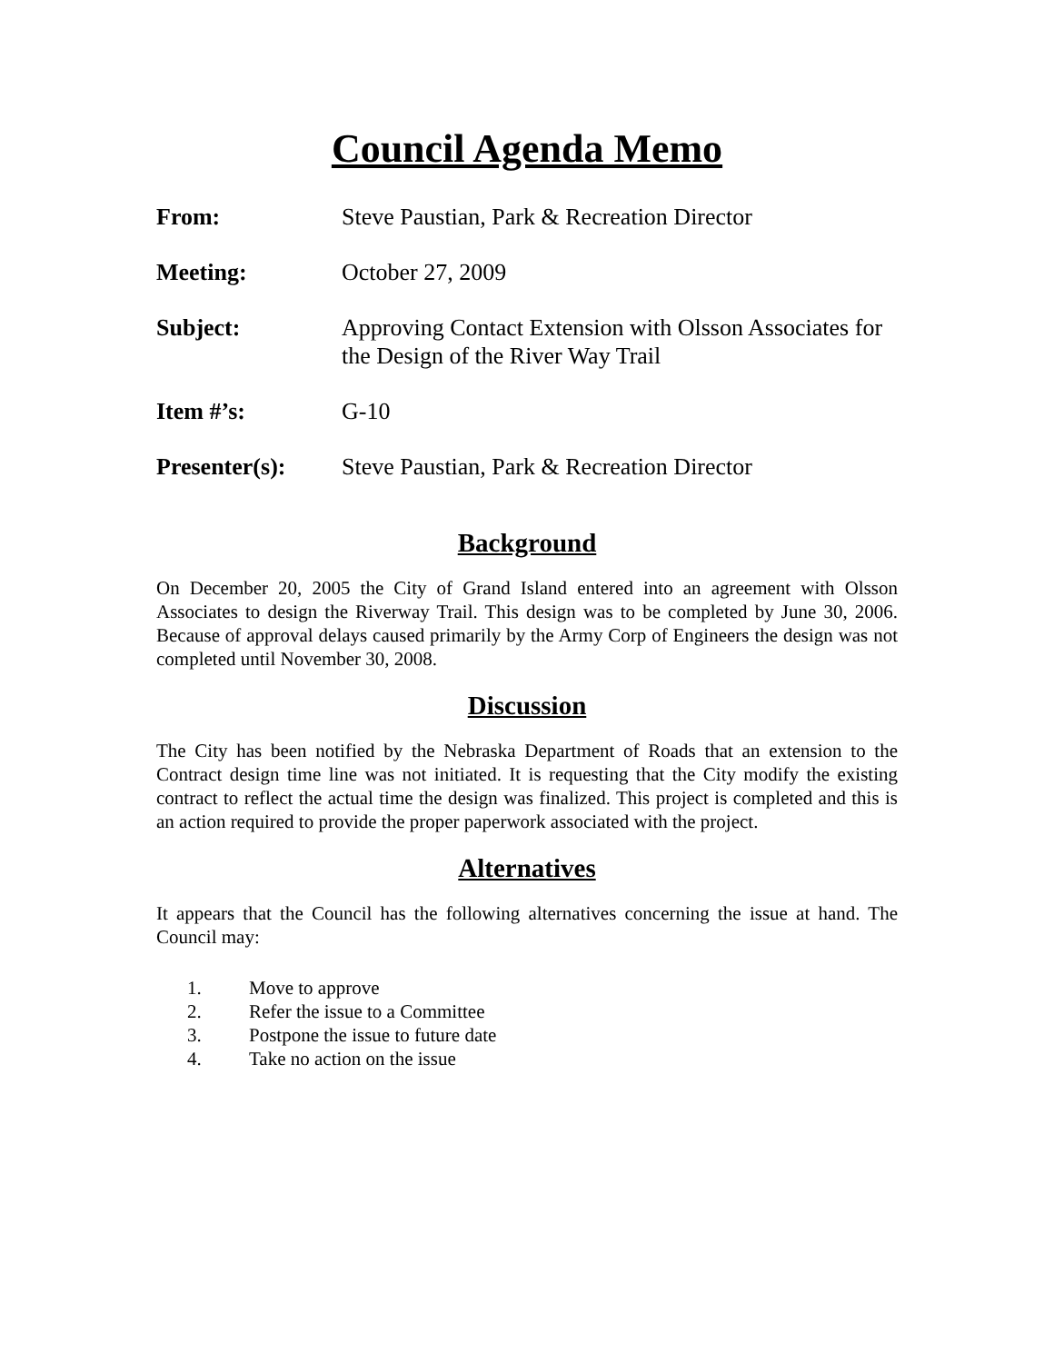Council Agenda Memo
| From: | Steve Paustian, Park & Recreation Director |
| Meeting: | October 27, 2009 |
| Subject: | Approving Contact Extension with Olsson Associates for the Design of the River Way Trail |
| Item #’s: | G-10 |
| Presenter(s): | Steve Paustian, Park & Recreation Director |
Background
On December 20, 2005 the City of Grand Island entered into an agreement with Olsson Associates to design the Riverway Trail. This design was to be completed by June 30, 2006. Because of approval delays caused primarily by the Army Corp of Engineers the design was not completed until November 30, 2008.
Discussion
The City has been notified by the Nebraska Department of Roads that an extension to the Contract design time line was not initiated. It is requesting that the City modify the existing contract to reflect the actual time the design was finalized. This project is completed and this is an action required to provide the proper paperwork associated with the project.
Alternatives
It appears that the Council has the following alternatives concerning the issue at hand. The Council may:
1. Move to approve
2. Refer the issue to a Committee
3. Postpone the issue to future date
4. Take no action on the issue